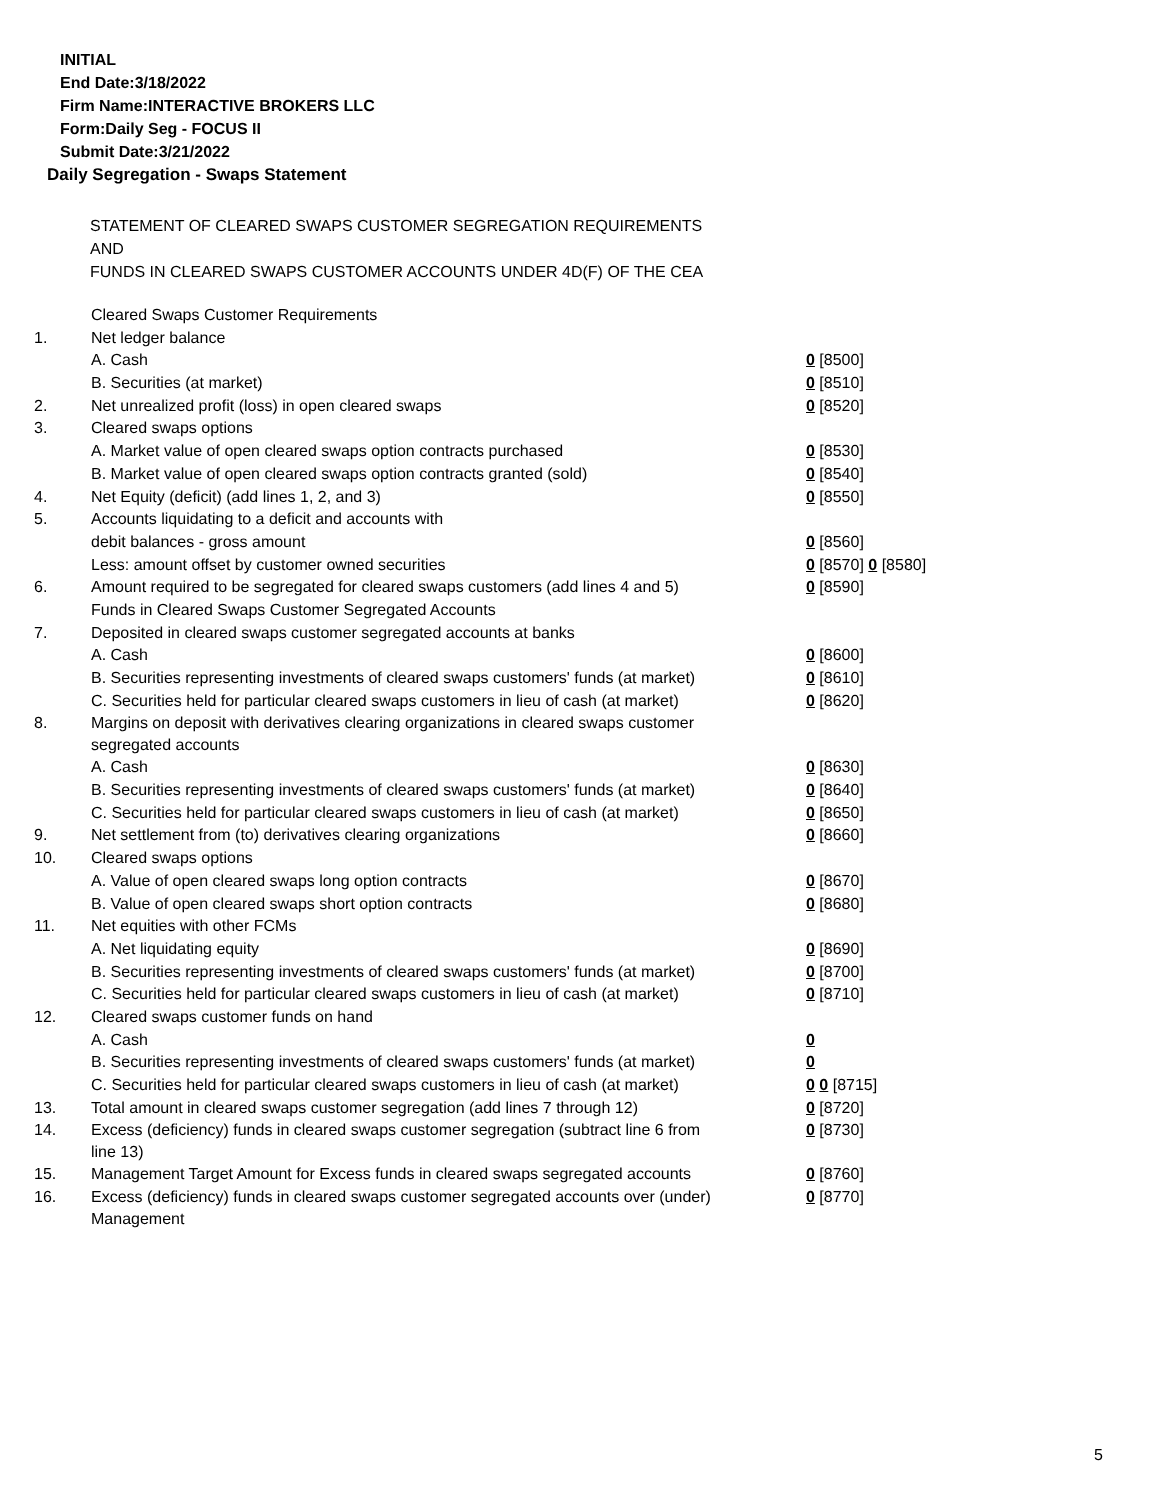INITIAL
End Date:3/18/2022
Firm Name:INTERACTIVE BROKERS LLC
Form:Daily Seg - FOCUS II
Submit Date:3/21/2022
Daily Segregation - Swaps Statement
STATEMENT OF CLEARED SWAPS CUSTOMER SEGREGATION REQUIREMENTS
AND
FUNDS IN CLEARED SWAPS CUSTOMER ACCOUNTS UNDER 4D(F) OF THE CEA
| | Cleared Swaps Customer Requirements | |
| 1. | Net ledger balance | |
| | A. Cash | 0 [8500] |
| | B. Securities (at market) | 0 [8510] |
| 2. | Net unrealized profit (loss) in open cleared swaps | 0 [8520] |
| 3. | Cleared swaps options | |
| | A. Market value of open cleared swaps option contracts purchased | 0 [8530] |
| | B. Market value of open cleared swaps option contracts granted (sold) | 0 [8540] |
| 4. | Net Equity (deficit) (add lines 1, 2, and 3) | 0 [8550] |
| 5. | Accounts liquidating to a deficit and accounts with | |
| | debit balances - gross amount | 0 [8560] |
| | Less: amount offset by customer owned securities | 0 [8570] 0 [8580] |
| 6. | Amount required to be segregated for cleared swaps customers (add lines 4 and 5) | 0 [8590] |
| | Funds in Cleared Swaps Customer Segregated Accounts | |
| 7. | Deposited in cleared swaps customer segregated accounts at banks | |
| | A. Cash | 0 [8600] |
| | B. Securities representing investments of cleared swaps customers' funds (at market) | 0 [8610] |
| | C. Securities held for particular cleared swaps customers in lieu of cash (at market) | 0 [8620] |
| 8. | Margins on deposit with derivatives clearing organizations in cleared swaps customer segregated accounts | |
| | A. Cash | 0 [8630] |
| | B. Securities representing investments of cleared swaps customers' funds (at market) | 0 [8640] |
| | C. Securities held for particular cleared swaps customers in lieu of cash (at market) | 0 [8650] |
| 9. | Net settlement from (to) derivatives clearing organizations | 0 [8660] |
| 10. | Cleared swaps options | |
| | A. Value of open cleared swaps long option contracts | 0 [8670] |
| | B. Value of open cleared swaps short option contracts | 0 [8680] |
| 11. | Net equities with other FCMs | |
| | A. Net liquidating equity | 0 [8690] |
| | B. Securities representing investments of cleared swaps customers' funds (at market) | 0 [8700] |
| | C. Securities held for particular cleared swaps customers in lieu of cash (at market) | 0 [8710] |
| 12. | Cleared swaps customer funds on hand | |
| | A. Cash | 0 |
| | B. Securities representing investments of cleared swaps customers' funds (at market) | 0 |
| | C. Securities held for particular cleared swaps customers in lieu of cash (at market) | 0 0 [8715] |
| 13. | Total amount in cleared swaps customer segregation (add lines 7 through 12) | 0 [8720] |
| 14. | Excess (deficiency) funds in cleared swaps customer segregation (subtract line 6 from line 13) | 0 [8730] |
| 15. | Management Target Amount for Excess funds in cleared swaps segregated accounts | 0 [8760] |
| 16. | Excess (deficiency) funds in cleared swaps customer segregated accounts over (under) Management | 0 [8770] |
5